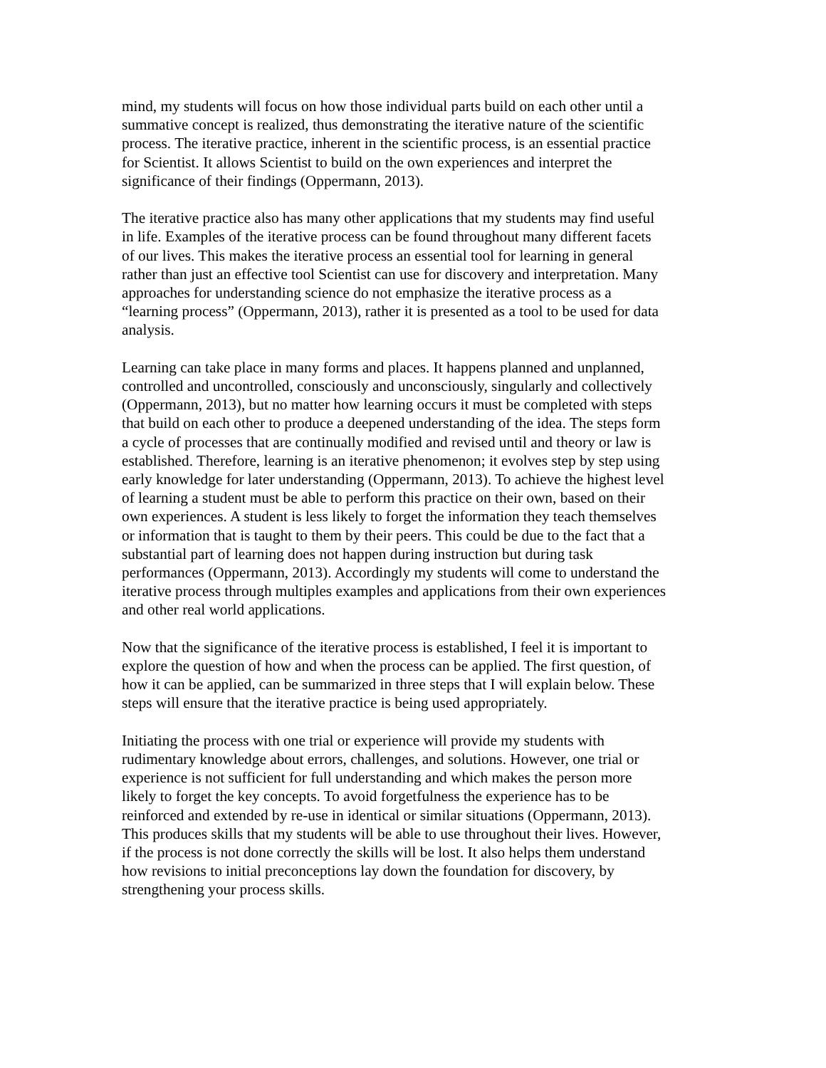mind, my students will focus on how those individual parts build on each other until a summative concept is realized, thus demonstrating the iterative nature of the scientific process. The iterative practice, inherent in the scientific process, is an essential practice for Scientist. It allows Scientist to build on the own experiences and interpret the significance of their findings (Oppermann, 2013).
The iterative practice also has many other applications that my students may find useful in life. Examples of the iterative process can be found throughout many different facets of our lives. This makes the iterative process an essential tool for learning in general rather than just an effective tool Scientist can use for discovery and interpretation. Many approaches for understanding science do not emphasize the iterative process as a “learning process” (Oppermann, 2013), rather it is presented as a tool to be used for data analysis.
Learning can take place in many forms and places. It happens planned and unplanned, controlled and uncontrolled, consciously and unconsciously, singularly and collectively (Oppermann, 2013), but no matter how learning occurs it must be completed with steps that build on each other to produce a deepened understanding of the idea. The steps form a cycle of processes that are continually modified and revised until and theory or law is established. Therefore, learning is an iterative phenomenon; it evolves step by step using early knowledge for later understanding (Oppermann, 2013). To achieve the highest level of learning a student must be able to perform this practice on their own, based on their own experiences. A student is less likely to forget the information they teach themselves or information that is taught to them by their peers. This could be due to the fact that a substantial part of learning does not happen during instruction but during task performances (Oppermann, 2013). Accordingly my students will come to understand the iterative process through multiples examples and applications from their own experiences and other real world applications.
Now that the significance of the iterative process is established, I feel it is important to explore the question of how and when the process can be applied. The first question, of how it can be applied, can be summarized in three steps that I will explain below. These steps will ensure that the iterative practice is being used appropriately.
Initiating the process with one trial or experience will provide my students with rudimentary knowledge about errors, challenges, and solutions. However, one trial or experience is not sufficient for full understanding and which makes the person more likely to forget the key concepts. To avoid forgetfulness the experience has to be reinforced and extended by re-use in identical or similar situations (Oppermann, 2013). This produces skills that my students will be able to use throughout their lives. However, if the process is not done correctly the skills will be lost. It also helps them understand how revisions to initial preconceptions lay down the foundation for discovery, by strengthening your process skills.